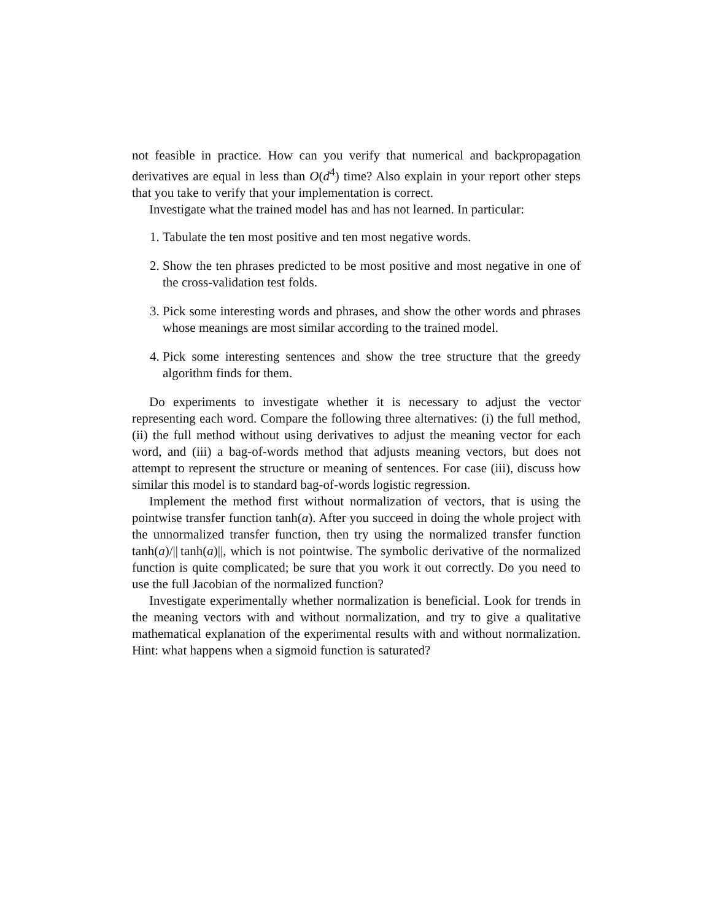not feasible in practice. How can you verify that numerical and backpropagation derivatives are equal in less than O(d<sup>4</sup>) time? Also explain in your report other steps that you take to verify that your implementation is correct.
Investigate what the trained model has and has not learned. In particular:
1. Tabulate the ten most positive and ten most negative words.
2. Show the ten phrases predicted to be most positive and most negative in one of the cross-validation test folds.
3. Pick some interesting words and phrases, and show the other words and phrases whose meanings are most similar according to the trained model.
4. Pick some interesting sentences and show the tree structure that the greedy algorithm finds for them.
Do experiments to investigate whether it is necessary to adjust the vector representing each word. Compare the following three alternatives: (i) the full method, (ii) the full method without using derivatives to adjust the meaning vector for each word, and (iii) a bag-of-words method that adjusts meaning vectors, but does not attempt to represent the structure or meaning of sentences. For case (iii), discuss how similar this model is to standard bag-of-words logistic regression.
Implement the method first without normalization of vectors, that is using the pointwise transfer function tanh(a). After you succeed in doing the whole project with the unnormalized transfer function, then try using the normalized transfer function tanh(a)/|| tanh(a)||, which is not pointwise. The symbolic derivative of the normalized function is quite complicated; be sure that you work it out correctly. Do you need to use the full Jacobian of the normalized function?
Investigate experimentally whether normalization is beneficial. Look for trends in the meaning vectors with and without normalization, and try to give a qualitative mathematical explanation of the experimental results with and without normalization. Hint: what happens when a sigmoid function is saturated?